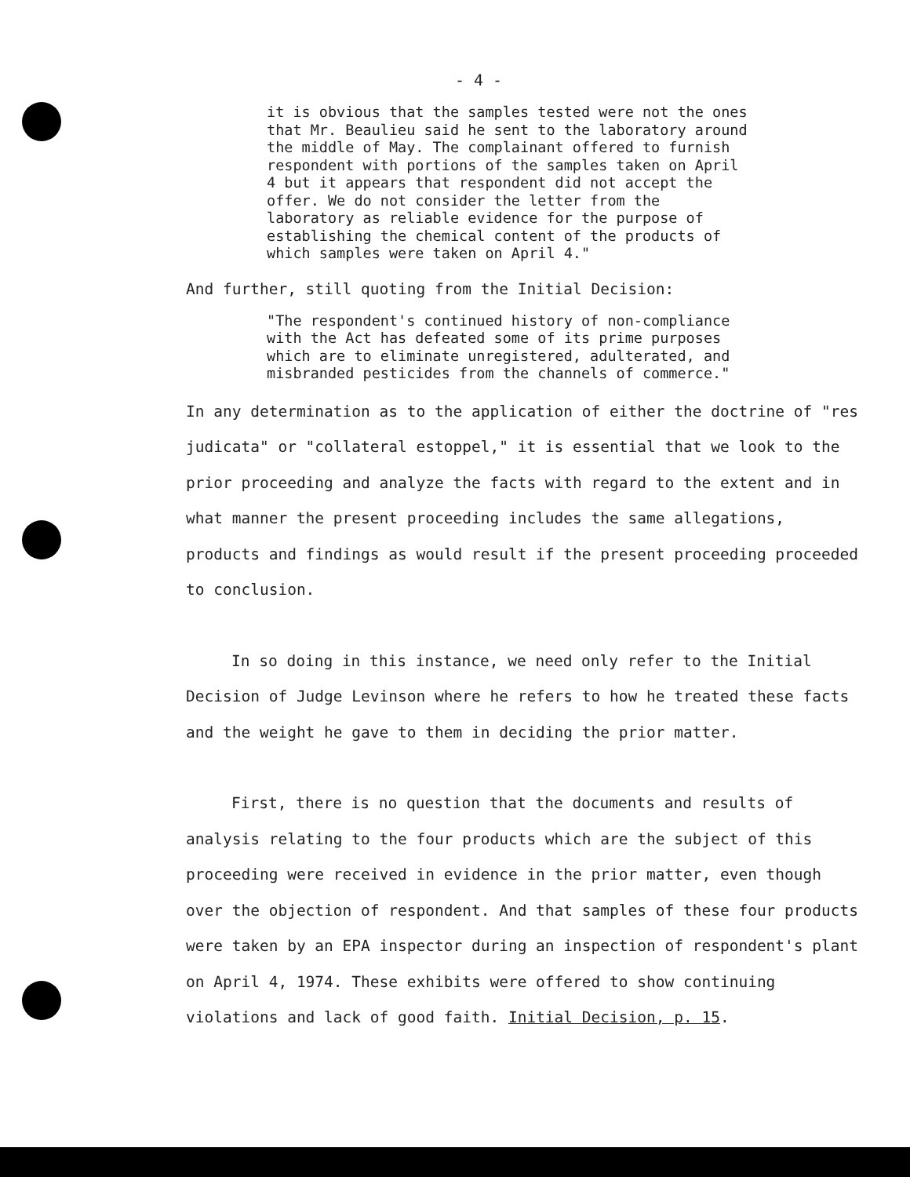- 4 -
it is obvious that the samples tested were not the ones that Mr. Beaulieu said he sent to the laboratory around the middle of May. The complainant offered to furnish respondent with portions of the samples taken on April 4 but it appears that respondent did not accept the offer. We do not consider the letter from the laboratory as reliable evidence for the purpose of establishing the chemical content of the products of which samples were taken on April 4."
And further, still quoting from the Initial Decision:
"The respondent's continued history of non-compliance with the Act has defeated some of its prime purposes which are to eliminate unregistered, adulterated, and misbranded pesticides from the channels of commerce."
In any determination as to the application of either the doctrine of "res judicata" or "collateral estoppel," it is essential that we look to the prior proceeding and analyze the facts with regard to the extent and in what manner the present proceeding includes the same allegations, products and findings as would result if the present proceeding proceeded to conclusion.
In so doing in this instance, we need only refer to the Initial Decision of Judge Levinson where he refers to how he treated these facts and the weight he gave to them in deciding the prior matter.
First, there is no question that the documents and results of analysis relating to the four products which are the subject of this proceeding were received in evidence in the prior matter, even though over the objection of respondent. And that samples of these four products were taken by an EPA inspector during an inspection of respondent's plant on April 4, 1974. These exhibits were offered to show continuing violations and lack of good faith. Initial Decision, p. 15.